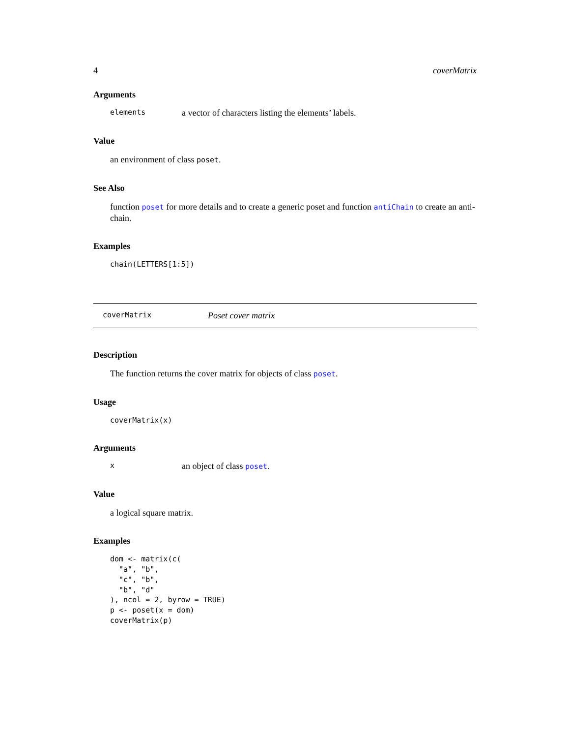4 coverMatrix
Arguments
elements a vector of characters listing the elements’ labels.
Value
an environment of class poset.
See Also
function poset for more details and to create a generic poset and function antiChain to create an anti-chain.
Examples
chain(LETTERS[1:5])
coverMatrix Poset cover matrix
Description
The function returns the cover matrix for objects of class poset.
Usage
coverMatrix(x)
Arguments
xan object of class poset.
Value
a logical square matrix.
Examples
dom <- matrix(c(
  "a", "b",
  "c", "b",
  "b", "d"
), ncol = 2, byrow = TRUE)
p <- poset(x = dom)
coverMatrix(p)